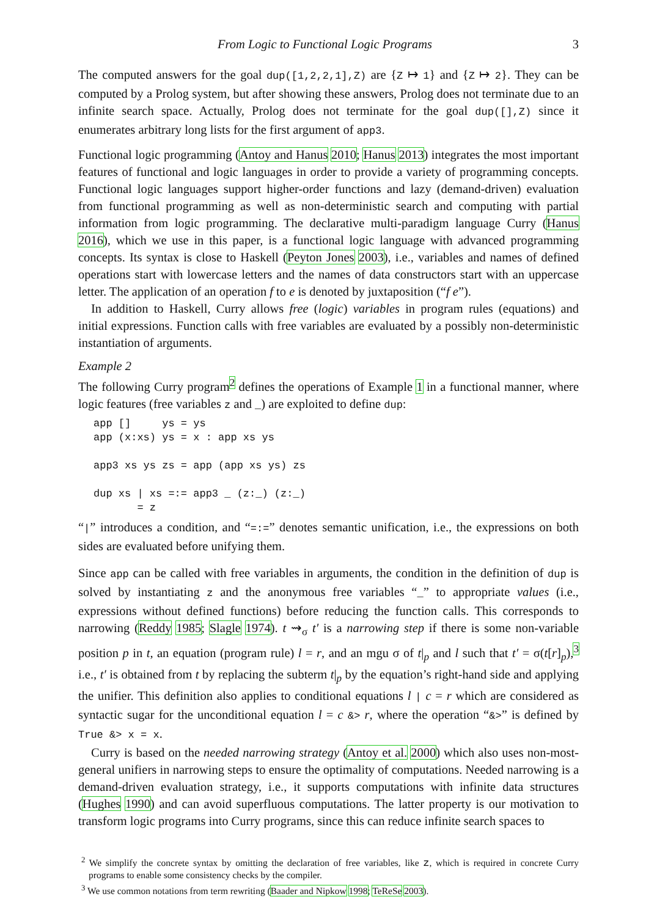From Logic to Functional Logic Programs 3
The computed answers for the goal dup([1,2,2,1],Z) are {Z ↦ 1} and {Z ↦ 2}. They can be computed by a Prolog system, but after showing these answers, Prolog does not terminate due to an infinite search space. Actually, Prolog does not terminate for the goal dup([],Z) since it enumerates arbitrary long lists for the first argument of app3.
Functional logic programming (Antoy and Hanus 2010; Hanus 2013) integrates the most important features of functional and logic languages in order to provide a variety of programming concepts. Functional logic languages support higher-order functions and lazy (demand-driven) evaluation from functional programming as well as non-deterministic search and computing with partial information from logic programming. The declarative multi-paradigm language Curry (Hanus 2016), which we use in this paper, is a functional logic language with advanced programming concepts. Its syntax is close to Haskell (Peyton Jones 2003), i.e., variables and names of defined operations start with lowercase letters and the names of data constructors start with an uppercase letter. The application of an operation f to e is denoted by juxtaposition (“f e”).
In addition to Haskell, Curry allows free (logic) variables in program rules (equations) and initial expressions. Function calls with free variables are evaluated by a possibly non-deterministic instantiation of arguments.
Example 2
The following Curry program<sup>2</sup> defines the operations of Example 1 in a functional manner, where logic features (free variables z and _) are exploited to define dup:
app []     ys = ys
app (x:xs) ys = x : app xs ys

app3 xs ys zs = app (app xs ys) zs

dup xs | xs =:= app3 _ (z:_) (z:_)
       = z
“|” introduces a condition, and “=:=” denotes semantic unification, i.e., the expressions on both sides are evaluated before unifying them.
Since app can be called with free variables in arguments, the condition in the definition of dup is solved by instantiating z and the anonymous free variables “_” to appropriate values (i.e., expressions without defined functions) before reducing the function calls. This corresponds to narrowing (Reddy 1985; Slagle 1974). t ⇝<sub>σ</sub> t′ is a narrowing step if there is some non-variable position p in t, an equation (program rule) l = r, and an mgu σ of t|<sub>p</sub> and l such that t′ = σ(t[r]<sub>p</sub>),<sup>3</sup> i.e., t′ is obtained from t by replacing the subterm t|<sub>p</sub> by the equation’s right-hand side and applying the unifier. This definition also applies to conditional equations l | c = r which are considered as syntactic sugar for the unconditional equation l = c &> r, where the operation “&>” is defined by True &> x = x.
Curry is based on the needed narrowing strategy (Antoy et al. 2000) which also uses non-most-general unifiers in narrowing steps to ensure the optimality of computations. Needed narrowing is a demand-driven evaluation strategy, i.e., it supports computations with infinite data structures (Hughes 1990) and can avoid superfluous computations. The latter property is our motivation to transform logic programs into Curry programs, since this can reduce infinite search spaces to
<sup>2</sup> We simplify the concrete syntax by omitting the declaration of free variables, like z, which is required in concrete Curry programs to enable some consistency checks by the compiler.
<sup>3</sup> We use common notations from term rewriting (Baader and Nipkow 1998; TeReSe 2003).